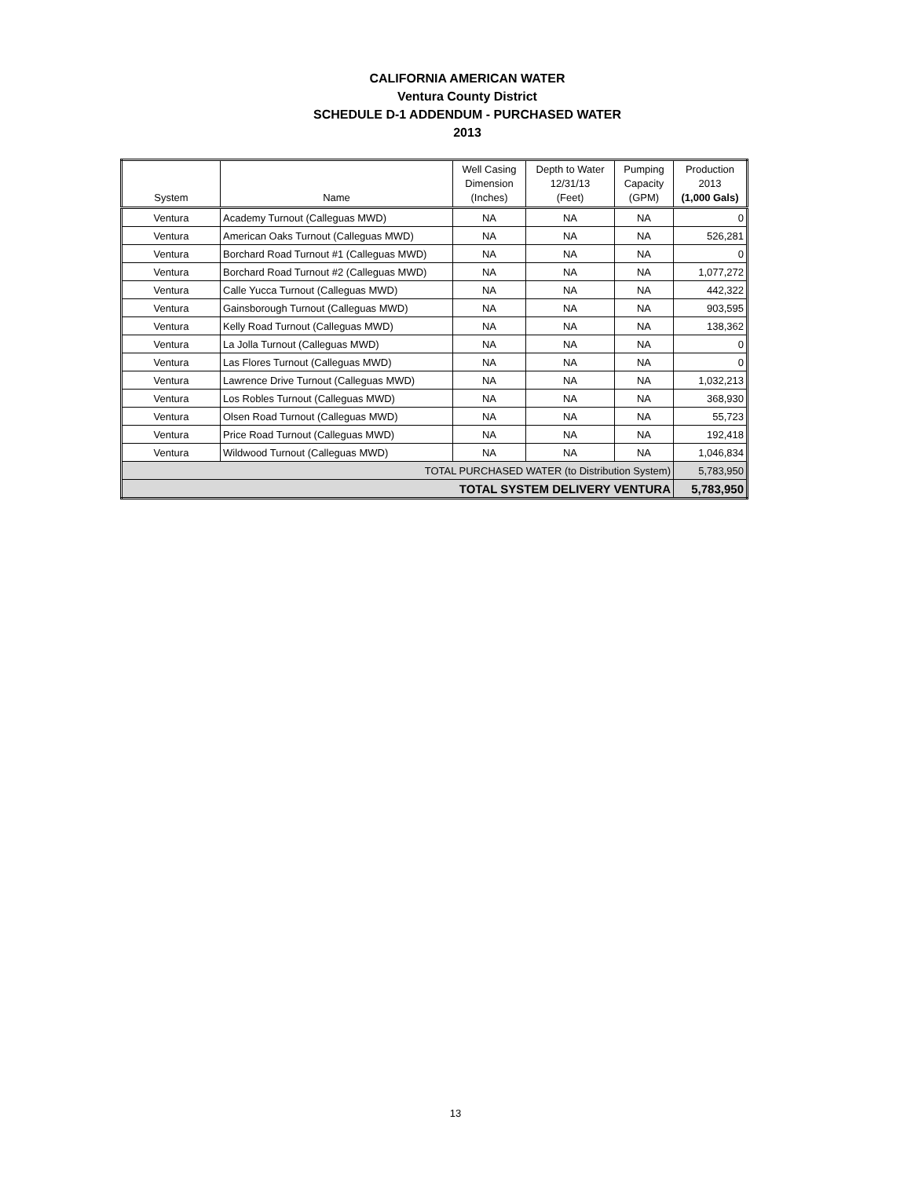CALIFORNIA AMERICAN WATER
Ventura County District
SCHEDULE D-1 ADDENDUM - PURCHASED WATER
2013
| System | Name | Well Casing Dimension (Inches) | Depth to Water 12/31/13 (Feet) | Pumping Capacity (GPM) | Production 2013 (1,000 Gals) |
| --- | --- | --- | --- | --- | --- |
| Ventura | Academy Turnout (Calleguas MWD) | NA | NA | NA | 0 |
| Ventura | American Oaks Turnout (Calleguas MWD) | NA | NA | NA | 526,281 |
| Ventura | Borchard Road Turnout #1 (Calleguas MWD) | NA | NA | NA | 0 |
| Ventura | Borchard Road Turnout #2 (Calleguas MWD) | NA | NA | NA | 1,077,272 |
| Ventura | Calle Yucca Turnout (Calleguas MWD) | NA | NA | NA | 442,322 |
| Ventura | Gainsborough Turnout (Calleguas MWD) | NA | NA | NA | 903,595 |
| Ventura | Kelly Road Turnout (Calleguas MWD) | NA | NA | NA | 138,362 |
| Ventura | La Jolla Turnout (Calleguas MWD) | NA | NA | NA | 0 |
| Ventura | Las Flores Turnout (Calleguas MWD) | NA | NA | NA | 0 |
| Ventura | Lawrence Drive Turnout (Calleguas MWD) | NA | NA | NA | 1,032,213 |
| Ventura | Los Robles Turnout (Calleguas MWD) | NA | NA | NA | 368,930 |
| Ventura | Olsen Road Turnout (Calleguas MWD) | NA | NA | NA | 55,723 |
| Ventura | Price Road Turnout (Calleguas MWD) | NA | NA | NA | 192,418 |
| Ventura | Wildwood Turnout (Calleguas MWD) | NA | NA | NA | 1,046,834 |
| TOTAL PURCHASED WATER (to Distribution System) | | | | | 5,783,950 |
| TOTAL SYSTEM DELIVERY VENTURA | | | | | 5,783,950 |
13